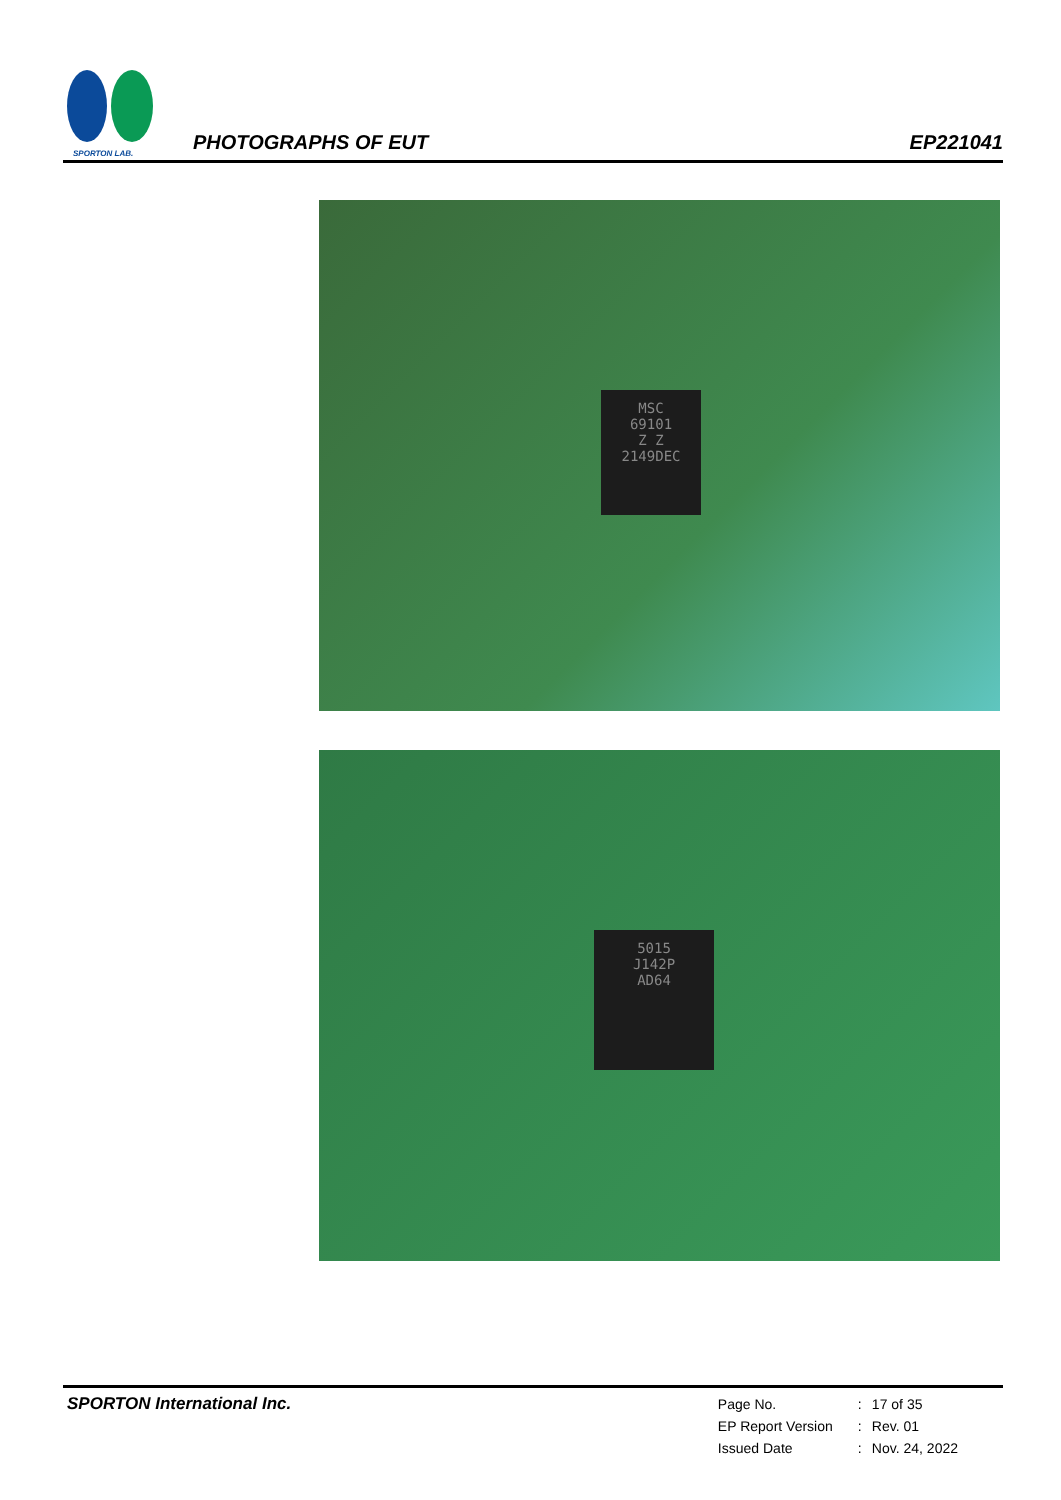SPORTON LAB.
PHOTOGRAPHS OF EUT
EP221041
MSC
69101
Z Z
2149DEC
5015
J142P
AD64
SPORTON International Inc.
| Page No. | : | 17 of 35 |
| EP Report Version | : | Rev. 01 |
| Issued Date | : | Nov. 24, 2022 |